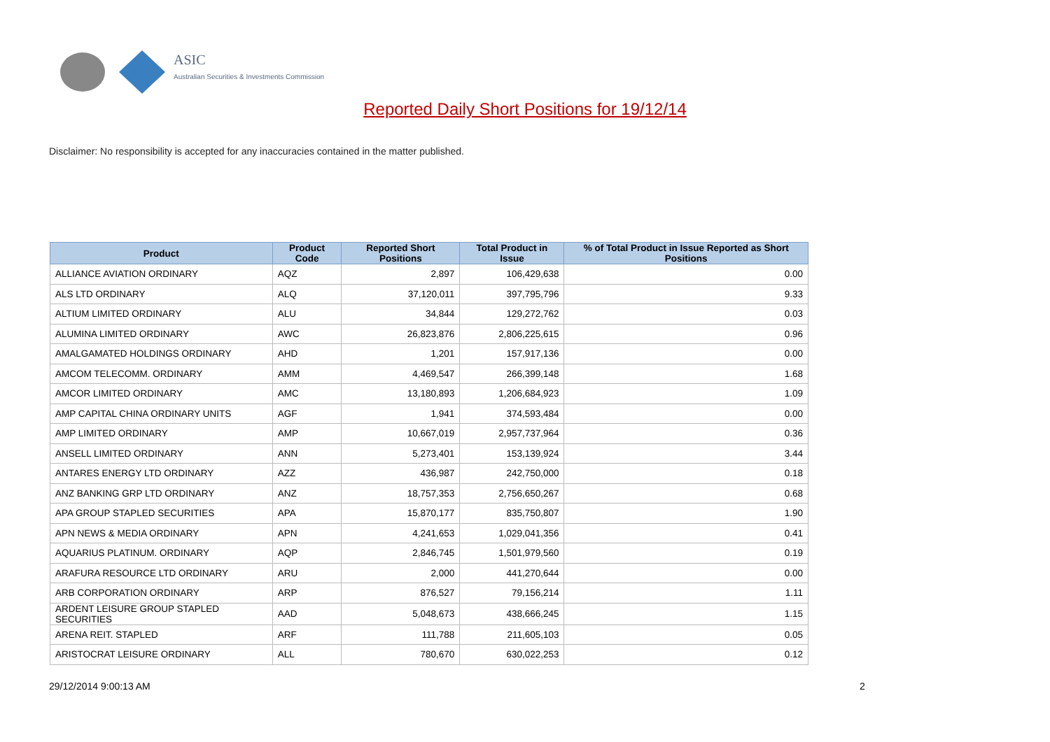ASIC
Australian Securities & Investments Commission
Reported Daily Short Positions for 19/12/14
Disclaimer: No responsibility is accepted for any inaccuracies contained in the matter published.
| Product | Product Code | Reported Short Positions | Total Product in Issue | % of Total Product in Issue Reported as Short Positions |
| --- | --- | --- | --- | --- |
| ALLIANCE AVIATION ORDINARY | AQZ | 2,897 | 106,429,638 | 0.00 |
| ALS LTD ORDINARY | ALQ | 37,120,011 | 397,795,796 | 9.33 |
| ALTIUM LIMITED ORDINARY | ALU | 34,844 | 129,272,762 | 0.03 |
| ALUMINA LIMITED ORDINARY | AWC | 26,823,876 | 2,806,225,615 | 0.96 |
| AMALGAMATED HOLDINGS ORDINARY | AHD | 1,201 | 157,917,136 | 0.00 |
| AMCOM TELECOMM. ORDINARY | AMM | 4,469,547 | 266,399,148 | 1.68 |
| AMCOR LIMITED ORDINARY | AMC | 13,180,893 | 1,206,684,923 | 1.09 |
| AMP CAPITAL CHINA ORDINARY UNITS | AGF | 1,941 | 374,593,484 | 0.00 |
| AMP LIMITED ORDINARY | AMP | 10,667,019 | 2,957,737,964 | 0.36 |
| ANSELL LIMITED ORDINARY | ANN | 5,273,401 | 153,139,924 | 3.44 |
| ANTARES ENERGY LTD ORDINARY | AZZ | 436,987 | 242,750,000 | 0.18 |
| ANZ BANKING GRP LTD ORDINARY | ANZ | 18,757,353 | 2,756,650,267 | 0.68 |
| APA GROUP STAPLED SECURITIES | APA | 15,870,177 | 835,750,807 | 1.90 |
| APN NEWS & MEDIA ORDINARY | APN | 4,241,653 | 1,029,041,356 | 0.41 |
| AQUARIUS PLATINUM. ORDINARY | AQP | 2,846,745 | 1,501,979,560 | 0.19 |
| ARAFURA RESOURCE LTD ORDINARY | ARU | 2,000 | 441,270,644 | 0.00 |
| ARB CORPORATION ORDINARY | ARP | 876,527 | 79,156,214 | 1.11 |
| ARDENT LEISURE GROUP STAPLED SECURITIES | AAD | 5,048,673 | 438,666,245 | 1.15 |
| ARENA REIT. STAPLED | ARF | 111,788 | 211,605,103 | 0.05 |
| ARISTOCRAT LEISURE ORDINARY | ALL | 780,670 | 630,022,253 | 0.12 |
29/12/2014 9:00:13 AM 2